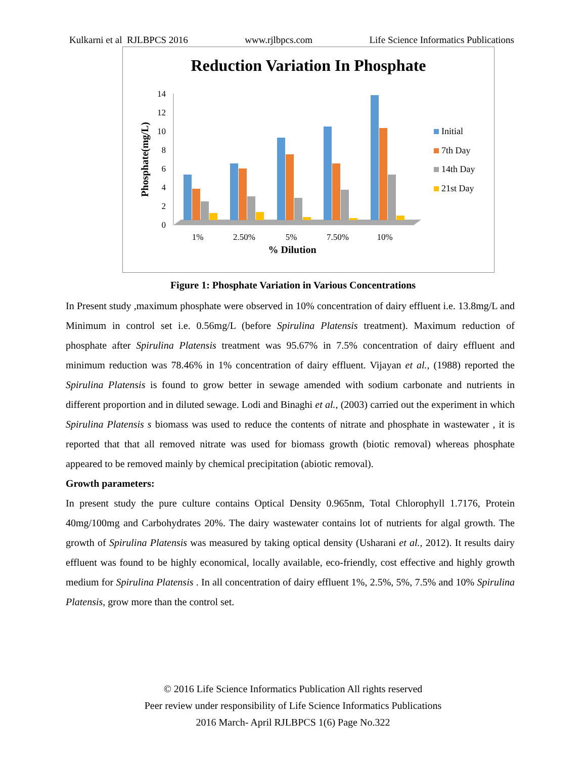Kulkarni et al RJLBPCS 2016 www.rjlbpcs.com Life Science Informatics Publications
Reduction Variation In Phosphate
Phosphate(mg/L)
0
2
4
6
8
10
12
14
1%
2.50%
5%
7.50%
10%
% Dilution
Initial
7th Day
14th Day
21st Day
Figure 1: Phosphate Variation in Various Concentrations
In Present study ,maximum phosphate were observed in 10% concentration of dairy effluent i.e. 13.8mg/L and Minimum in control set i.e. 0.56mg/L (before Spirulina Platensis treatment). Maximum reduction of phosphate after Spirulina Platensis treatment was 95.67% in 7.5% concentration of dairy effluent and minimum reduction was 78.46% in 1% concentration of dairy effluent. Vijayan et al., (1988) reported the Spirulina Platensis is found to grow better in sewage amended with sodium carbonate and nutrients in different proportion and in diluted sewage. Lodi and Binaghi et al., (2003) carried out the experiment in which Spirulina Platensis s biomass was used to reduce the contents of nitrate and phosphate in wastewater , it is reported that that all removed nitrate was used for biomass growth (biotic removal) whereas phosphate appeared to be removed mainly by chemical precipitation (abiotic removal).
Growth parameters:
In present study the pure culture contains Optical Density 0.965nm, Total Chlorophyll 1.7176, Protein 40mg/100mg and Carbohydrates 20%. The dairy wastewater contains lot of nutrients for algal growth. The growth of Spirulina Platensis was measured by taking optical density (Usharani et al., 2012). It results dairy effluent was found to be highly economical, locally available, eco-friendly, cost effective and highly growth medium for Spirulina Platensis . In all concentration of dairy effluent 1%, 2.5%, 5%, 7.5% and 10% Spirulina Platensis, grow more than the control set.
© 2016 Life Science Informatics Publication All rights reserved
Peer review under responsibility of Life Science Informatics Publications
2016 March- April RJLBPCS 1(6) Page No.322